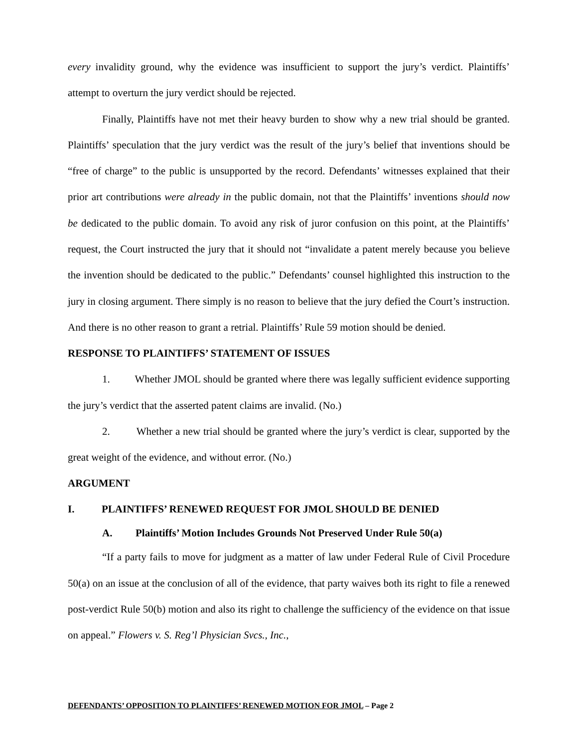every invalidity ground, why the evidence was insufficient to support the jury’s verdict. Plaintiffs’ attempt to overturn the jury verdict should be rejected.
Finally, Plaintiffs have not met their heavy burden to show why a new trial should be granted. Plaintiffs’ speculation that the jury verdict was the result of the jury’s belief that inventions should be “free of charge” to the public is unsupported by the record. Defendants’ witnesses explained that their prior art contributions were already in the public domain, not that the Plaintiffs’ inventions should now be dedicated to the public domain. To avoid any risk of juror confusion on this point, at the Plaintiffs’ request, the Court instructed the jury that it should not “invalidate a patent merely because you believe the invention should be dedicated to the public.” Defendants’ counsel highlighted this instruction to the jury in closing argument. There simply is no reason to believe that the jury defied the Court’s instruction. And there is no other reason to grant a retrial. Plaintiffs’ Rule 59 motion should be denied.
RESPONSE TO PLAINTIFFS’ STATEMENT OF ISSUES
1. Whether JMOL should be granted where there was legally sufficient evidence supporting the jury’s verdict that the asserted patent claims are invalid. (No.)
2. Whether a new trial should be granted where the jury’s verdict is clear, supported by the great weight of the evidence, and without error. (No.)
ARGUMENT
I. PLAINTIFFS’ RENEWED REQUEST FOR JMOL SHOULD BE DENIED
A. Plaintiffs’ Motion Includes Grounds Not Preserved Under Rule 50(a)
“If a party fails to move for judgment as a matter of law under Federal Rule of Civil Procedure 50(a) on an issue at the conclusion of all of the evidence, that party waives both its right to file a renewed post-verdict Rule 50(b) motion and also its right to challenge the sufficiency of the evidence on that issue on appeal.” Flowers v. S. Reg’l Physician Svcs., Inc.,
DEFENDANTS’ OPPOSITION TO PLAINTIFFS’ RENEWED MOTION FOR JMOL – Page 2